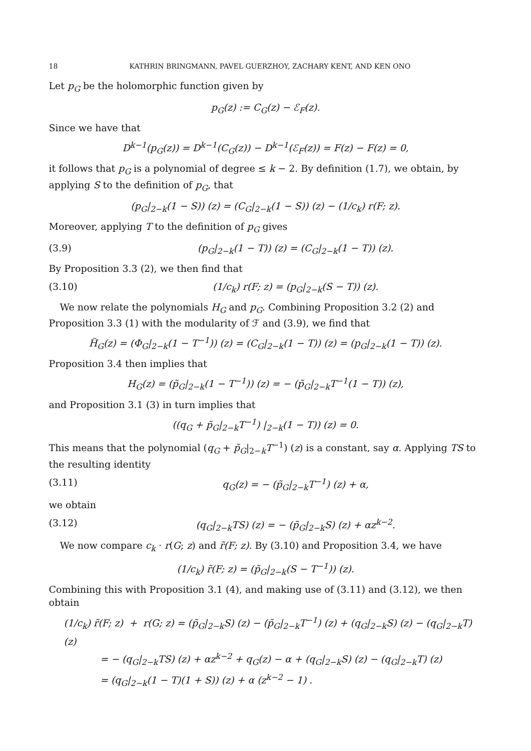18 KATHRIN BRINGMANN, PAVEL GUERZHOY, ZACHARY KENT, AND KEN ONO
Let p<sub>G</sub> be the holomorphic function given by
p<sub>G</sub>(z) := C<sub>G</sub>(z) − ℰ<sub>F</sub>(z).
Since we have that
D<sup>k−1</sup>(p<sub>G</sub>(z)) = D<sup>k−1</sup>(C<sub>G</sub>(z)) − D<sup>k−1</sup>(ℰ<sub>F</sub>(z)) = F(z) − F(z) = 0,
it follows that p<sub>G</sub> is a polynomial of degree ≤ k − 2. By definition (1.7), we obtain, by applying S to the definition of p<sub>G</sub>, that
(p<sub>G</sub>|<sub>2−k</sub>(1 − S)) (z) = (C<sub>G</sub>|<sub>2−k</sub>(1 − S)) (z) − (1/c<sub>k</sub>) r(F; z).
Moreover, applying T to the definition of p<sub>G</sub> gives
(3.9) (p<sub>G</sub>|<sub>2−k</sub>(1 − T)) (z) = (C<sub>G</sub>|<sub>2−k</sub>(1 − T)) (z).
By Proposition 3.3 (2), we then find that
(3.10) (1/c<sub>k</sub>) r(F; z) = (p<sub>G</sub>|<sub>2−k</sub>(S − T)) (z).
We now relate the polynomials H<sub>G</sub> and p<sub>G</sub>. Combining Proposition 3.2 (2) and Proposition 3.3 (1) with the modularity of ℱ and (3.9), we find that
H̃<sub>G</sub>(z) = (Φ<sub>G</sub>|<sub>2−k</sub>(1 − T<sup>−1</sup>)) (z) = (C<sub>G</sub>|<sub>2−k</sub>(1 − T)) (z) = (p<sub>G</sub>|<sub>2−k</sub>(1 − T)) (z).
Proposition 3.4 then implies that
H<sub>G</sub>(z) = (p̃<sub>G</sub>|<sub>2−k</sub>(1 − T<sup>−1</sup>)) (z) = − (p̃<sub>G</sub>|<sub>2−k</sub>T<sup>−1</sup>(1 − T)) (z),
and Proposition 3.1 (3) in turn implies that
((q<sub>G</sub> + p̃<sub>G</sub>|<sub>2−k</sub>T<sup>−1</sup>) |<sub>2−k</sub>(1 − T)) (z) = 0.
This means that the polynomial (q<sub>G</sub> + p̃<sub>G</sub>|<sub>2−k</sub>T<sup>−1</sup>) (z) is a constant, say α. Applying TS to the resulting identity
(3.11) q<sub>G</sub>(z) = − (p̃<sub>G</sub>|<sub>2−k</sub>T<sup>−1</sup>) (z) + α,
we obtain
(3.12) (q<sub>G</sub>|<sub>2−k</sub>TS) (z) = − (p̃<sub>G</sub>|<sub>2−k</sub>S) (z) + αz<sup>k−2</sup>.
We now compare c<sub>k</sub> · r(G; z) and r̃(F; z). By (3.10) and Proposition 3.4, we have
(1/c<sub>k</sub>) r̃(F; z) = (p̃<sub>G</sub>|<sub>2−k</sub>(S − T<sup>−1</sup>)) (z).
Combining this with Proposition 3.1 (4), and making use of (3.11) and (3.12), we then obtain
(1/c<sub>k</sub>) r̃(F; z) + r(G; z) = (p̃<sub>G</sub>|<sub>2−k</sub>S) (z) − (p̃<sub>G</sub>|<sub>2−k</sub>T<sup>−1</sup>) (z) + (q<sub>G</sub>|<sub>2−k</sub>S) (z) − (q<sub>G</sub>|<sub>2−k</sub>T) (z)
= − (q<sub>G</sub>|<sub>2−k</sub>TS) (z) + αz<sup>k−2</sup> + q<sub>G</sub>(z) − α + (q<sub>G</sub>|<sub>2−k</sub>S) (z) − (q<sub>G</sub>|<sub>2−k</sub>T) (z)
= (q<sub>G</sub>|<sub>2−k</sub>(1 − T)(1 + S)) (z) + α (z<sup>k−2</sup> − 1) .